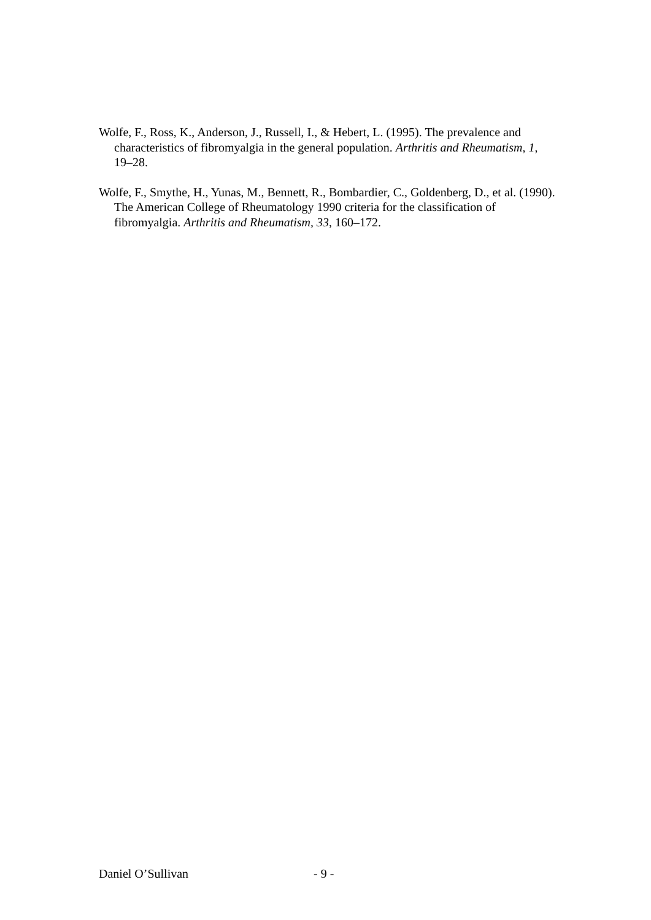Wolfe, F., Ross, K., Anderson, J., Russell, I., & Hebert, L. (1995). The prevalence and characteristics of fibromyalgia in the general population. Arthritis and Rheumatism, 1, 19–28.
Wolfe, F., Smythe, H., Yunas, M., Bennett, R., Bombardier, C., Goldenberg, D., et al. (1990). The American College of Rheumatology 1990 criteria for the classification of fibromyalgia. Arthritis and Rheumatism, 33, 160–172.
Daniel O’Sullivan - 9 -